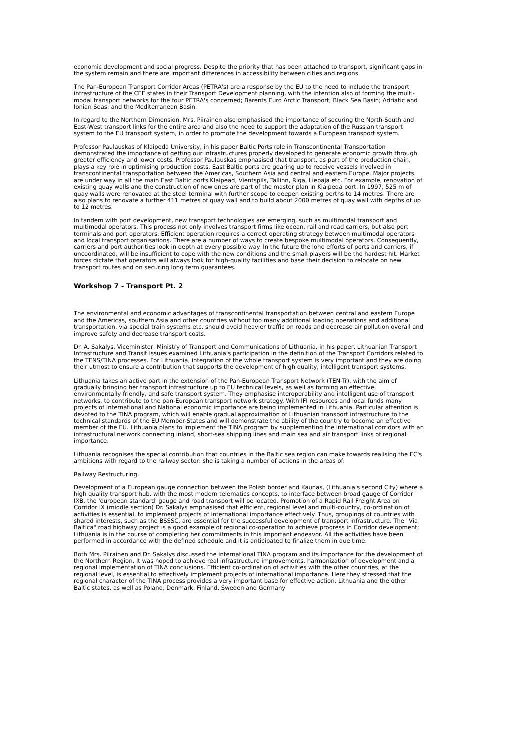economic development and social progress. Despite the priority that has been attached to transport, significant gaps in the system remain and there are important differences in accessibility between cities and regions.
The Pan-European Transport Corridor Areas (PETRA's) are a response by the EU to the need to include the transport infrastructure of the CEE states in their Transport Development planning, with the intention also of forming the multi-modal transport networks for the four PETRA's concerned; Barents Euro Arctic Transport; Black Sea Basin; Adriatic and Ionian Seas; and the Mediterranean Basin.
In regard to the Northern Dimension, Mrs. Piirainen also emphasised the importance of securing the North-South and East-West transport links for the entire area and also the need to support the adaptation of the Russian transport system to the EU transport system, in order to promote the development towards a European transport system.
Professor Paulauskas of Klaipeda University, in his paper Baltic Ports role in Transcontinental Transportation demonstrated the importance of getting our infrastructures properly developed to generate economic growth through greater efficiency and lower costs. Professor Paulauskas emphasised that transport, as part of the production chain, plays a key role in optimising production costs. East Baltic ports are gearing up to receive vessels involved in transcontinental transportation between the Americas, Southern Asia and central and eastern Europe. Major projects are under way in all the main East Baltic ports Klaipead, Vientspils, Tallinn, Riga, Liepaja etc. For example, renovation of existing quay walls and the construction of new ones are part of the master plan in Klaipeda port. In 1997, 525 m of quay walls were renovated at the steel terminal with further scope to deepen existing berths to 14 metres. There are also plans to renovate a further 411 metres of quay wall and to build about 2000 metres of quay wall with depths of up to 12 metres.
In tandem with port development, new transport technologies are emerging, such as multimodal transport and multimodal operators. This process not only involves transport firms like ocean, rail and road carriers, but also port terminals and port operators. Efficient operation requires a correct operating strategy between multimodal operators and local transport organisations. There are a number of ways to create bespoke multimodal operators. Consequently, carriers and port authorities look in depth at every possible way. In the future the lone efforts of ports and carriers, if uncoordinated, will be insufficient to cope with the new conditions and the small players will be the hardest hit. Market forces dictate that operators will always look for high-quality facilities and base their decision to relocate on new transport routes and on securing long term guarantees.
Workshop 7 - Transport Pt. 2
The environmental and economic advantages of transcontinental transportation between central and eastern Europe and the Americas, southern Asia and other countries without too many additional loading operations and additional transportation, via special train systems etc. should avoid heavier traffic on roads and decrease air pollution overall and improve safety and decrease transport costs.
Dr. A. Sakalys, Viceminister, Ministry of Transport and Communications of Lithuania, in his paper, Lithuanian Transport Infrastructure and Transit Issues examined Lithuania's participation in the definition of the Transport Corridors related to the TENS/TINA processes. For Lithuania, integration of the whole transport system is very important and they are doing their utmost to ensure a contribution that supports the development of high quality, intelligent transport systems.
Lithuania takes an active part in the extension of the Pan-European Transport Network (TEN-Tr), with the aim of gradually bringing her transport infrastructure up to EU technical levels, as well as forming an effective, environmentally friendly, and safe transport system. They emphasise interoperability and intelligent use of transport networks, to contribute to the pan-European transport network strategy. With IFI resources and local funds many projects of International and National economic importance are being implemented in Lithuania. Particular attention is devoted to the TINA program, which will enable gradual approximation of Lithuanian transport infrastructure to the technical standards of the EU Member-States and will demonstrate the ability of the country to become an effective member of the EU. Lithuania plans to implement the TINA program by supplementing the international corridors with an infrastructural network connecting inland, short-sea shipping lines and main sea and air transport links of regional importance.
Lithuania recognises the special contribution that countries in the Baltic sea region can make towards realising the EC's ambitions with regard to the railway sector: she is taking a number of actions in the areas of:
Railway Restructuring.
Development of a European gauge connection between the Polish border and Kaunas, (Lithuania's second City) where a high quality transport hub, with the most modern telematics concepts, to interface between broad gauge of Corridor IXB, the 'european standard' gauge and road transport will be located. Promotion of a Rapid Rail Freight Area on Corridor IX (middle section) Dr. Sakalys emphasised that efficient, regional level and multi-country, co-ordination of activities is essential, to implement projects of international importance effectively. Thus, groupings of countries with shared interests, such as the BSSSC, are essential for the successful development of transport infrastructure. The "Via Baltica" road highway project is a good example of regional co-operation to achieve progress in Corridor development; Lithuania is in the course of completing her commitments in this important endeavor. All the activities have been performed in accordance with the defined schedule and it is anticipated to finalize them in due time.
Both Mrs. Piirainen and Dr. Sakalys discussed the international TINA program and its importance for the development of the Northern Region. It was hoped to achieve real infrastructure improvements, harmonization of development and a regional implementation of TINA conclusions. Efficient co-ordination of activities with the other countries, at the regional level, is essential to effectively implement projects of international importance. Here they stressed that the regional character of the TINA process provides a very important base for effective action. Lithuania and the other Baltic states, as well as Poland, Denmark, Finland, Sweden and Germany